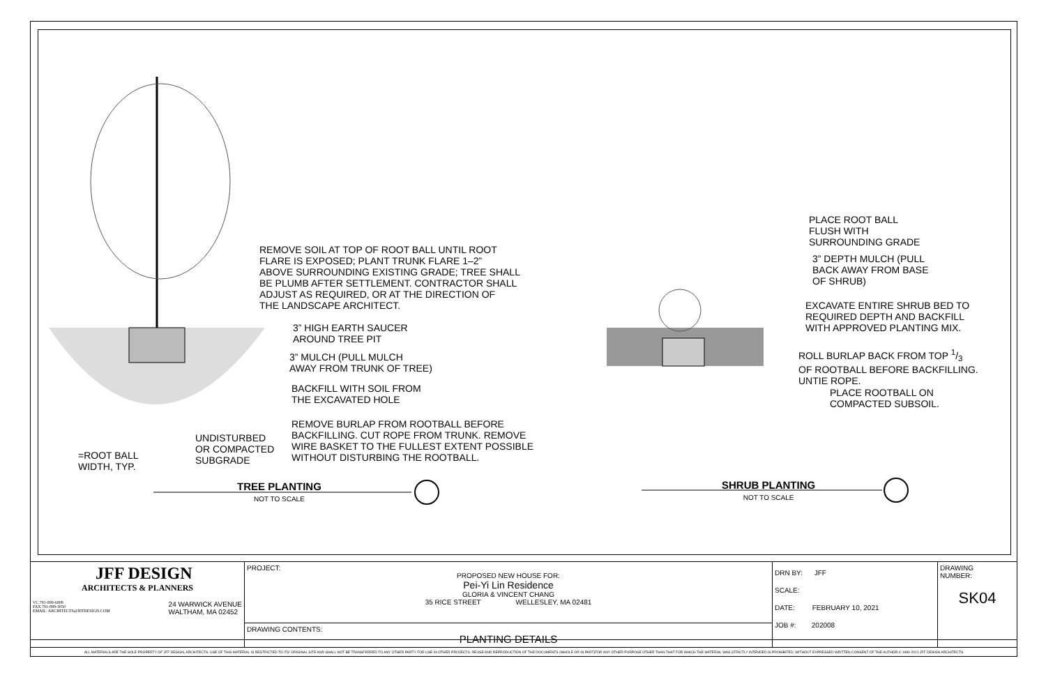REMOVE SOIL AT TOP OF ROOT BALL UNTIL ROOT
FLARE IS EXPOSED; PLANT TRUNK FLARE 1–2”
ABOVE SURROUNDING EXISTING GRADE; TREE SHALL
BE PLUMB AFTER SETTLEMENT. CONTRACTOR SHALL
ADJUST AS REQUIRED, OR AT THE DIRECTION OF
THE LANDSCAPE ARCHITECT.
3” HIGH EARTH SAUCER
AROUND TREE PIT
3” MULCH (PULL MULCH
AWAY FROM TRUNK OF TREE)
BACKFILL WITH SOIL FROM
THE EXCAVATED HOLE
REMOVE BURLAP FROM ROOTBALL BEFORE
BACKFILLING. CUT ROPE FROM TRUNK. REMOVE
WIRE BASKET TO THE FULLEST EXTENT POSSIBLE
WITHOUT DISTURBING THE ROOTBALL.
UNDISTURBED
OR COMPACTED
SUBGRADE
=ROOT BALL
WIDTH, TYP.
TREE PLANTING
NOT TO SCALE
PLACE ROOT BALL
FLUSH WITH
SURROUNDING GRADE
3” DEPTH MULCH (PULL
BACK AWAY FROM BASE
OF SHRUB)
EXCAVATE ENTIRE SHRUB BED TO
REQUIRED DEPTH AND BACKFILL
WITH APPROVED PLANTING MIX.
ROLL BURLAP BACK FROM TOP 1/3
OF ROOTBALL BEFORE BACKFILLING.
UNTIE ROPE.
PLACE ROOTBALL ON
COMPACTED SUBSOIL.
SHRUB PLANTING
NOT TO SCALE
| JFF DESIGN ARCHITECTS & PLANNERS VC.781-899-6908 FAX 781-899-3050 EMAIL: ARCHITECTS@JFFDESIGN.COM 24 WARWICK AVENUE WALTHAM, MA 02452 | PROJECT: PROPOSED NEW HOUSE FOR: Pei-Yi Lin Residence GLORIA & VINCENT CHANG 35 RICE STREET WELLESLEY, MA 02481 | DRN BY: JFF SCALE: DATE: FEBRUARY 10, 2021 JOB #: 202008 | DRAWING NUMBER: SK04 |
| | DRAWING CONTENTS: PLANTING DETAILS | | |
| ALL MATERIALS ARE THE SOLE PROPERTY OF JFF DESIGN, ARCHITECTS. USE OF THIS MATERIAL IS RESTRICTED TO ITS' ORIGINAL SITE AND SHALL NOT BE TRANSFERRED TO ANY OTHER PARTY FOR USE IN OTHER PROJECTS. REUSE AND REPRODUCTION OF THE DOCUMENTS (WHOLE OR IN PART)FOR ANY OTHER PURPOSE OTHER THAN THAT FOR WHICH THE MATERIAL WAS STRICTLY INTENDED IS PROHIBITED, WITHOUT EXPRESSED WRITTEN CONSENT OF THE AUTHOR.© 1980-2021 JFF DESIGN ARCHITECTS | | | |